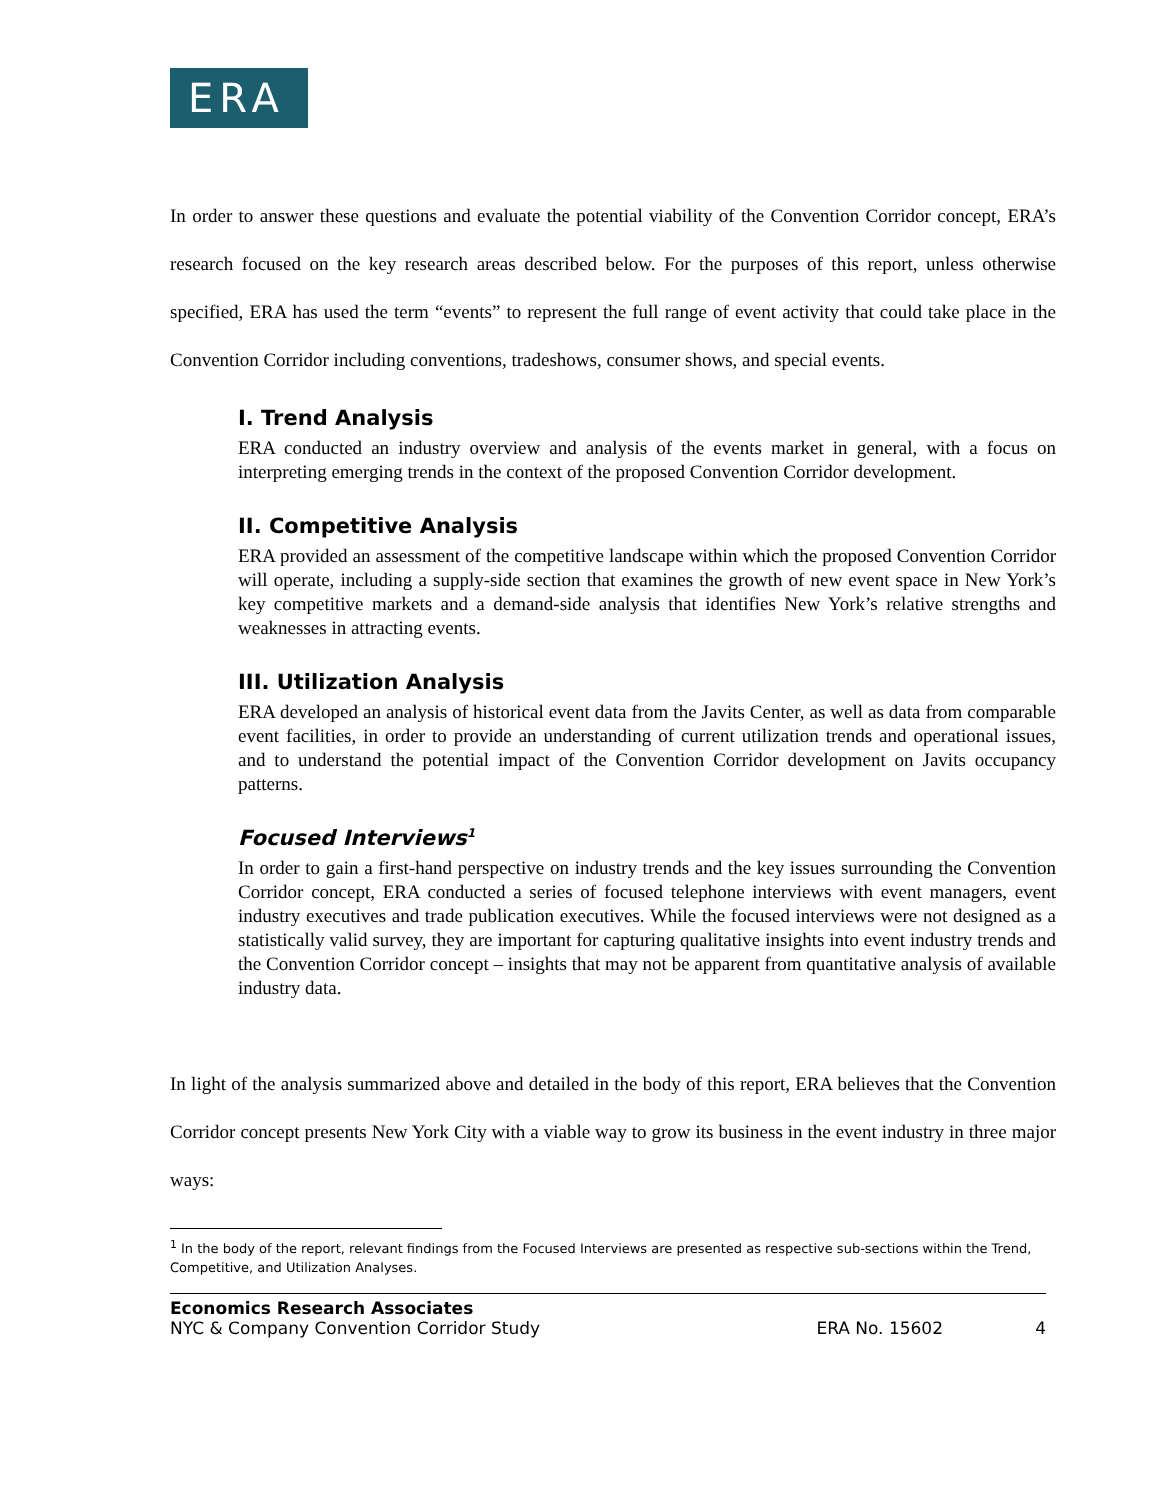ERA
In order to answer these questions and evaluate the potential viability of the Convention Corridor concept, ERA’s research focused on the key research areas described below. For the purposes of this report, unless otherwise specified, ERA has used the term “events” to represent the full range of event activity that could take place in the Convention Corridor including conventions, tradeshows, consumer shows, and special events.
I. Trend Analysis
ERA conducted an industry overview and analysis of the events market in general, with a focus on interpreting emerging trends in the context of the proposed Convention Corridor development.
II. Competitive Analysis
ERA provided an assessment of the competitive landscape within which the proposed Convention Corridor will operate, including a supply-side section that examines the growth of new event space in New York’s key competitive markets and a demand-side analysis that identifies New York’s relative strengths and weaknesses in attracting events.
III. Utilization Analysis
ERA developed an analysis of historical event data from the Javits Center, as well as data from comparable event facilities, in order to provide an understanding of current utilization trends and operational issues, and to understand the potential impact of the Convention Corridor development on Javits occupancy patterns.
Focused Interviews<sup>1</sup>
In order to gain a first-hand perspective on industry trends and the key issues surrounding the Convention Corridor concept, ERA conducted a series of focused telephone interviews with event managers, event industry executives and trade publication executives. While the focused interviews were not designed as a statistically valid survey, they are important for capturing qualitative insights into event industry trends and the Convention Corridor concept – insights that may not be apparent from quantitative analysis of available industry data.
In light of the analysis summarized above and detailed in the body of this report, ERA believes that the Convention Corridor concept presents New York City with a viable way to grow its business in the event industry in three major ways:
<sup>1</sup> In the body of the report, relevant findings from the Focused Interviews are presented as respective sub-sections within the Trend, Competitive, and Utilization Analyses.
Economics Research Associates
NYC & Company Convention Corridor Study ERA No. 15602 4